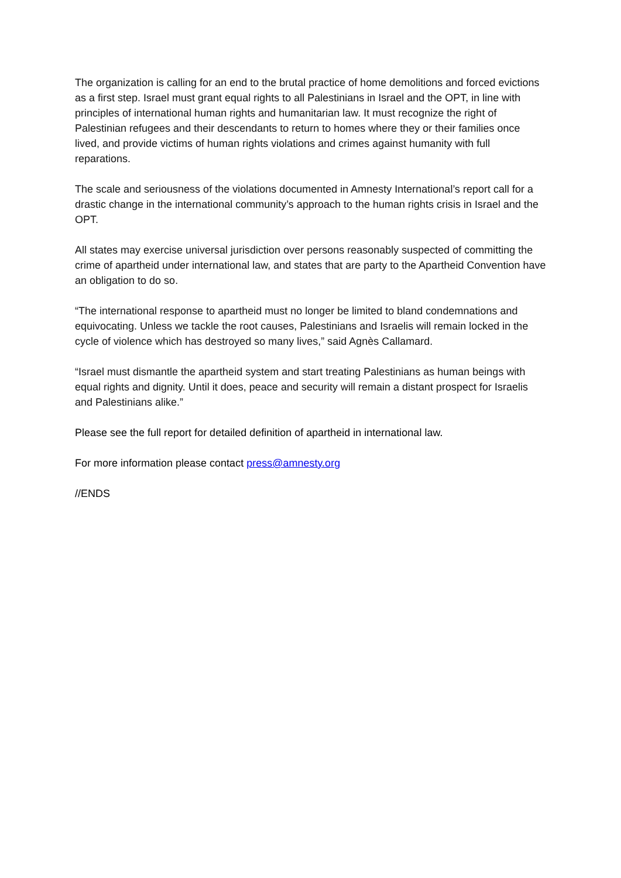The organization is calling for an end to the brutal practice of home demolitions and forced evictions as a first step. Israel must grant equal rights to all Palestinians in Israel and the OPT, in line with principles of international human rights and humanitarian law. It must recognize the right of Palestinian refugees and their descendants to return to homes where they or their families once lived, and provide victims of human rights violations and crimes against humanity with full reparations.
The scale and seriousness of the violations documented in Amnesty International’s report call for a drastic change in the international community’s approach to the human rights crisis in Israel and the OPT.
All states may exercise universal jurisdiction over persons reasonably suspected of committing the crime of apartheid under international law, and states that are party to the Apartheid Convention have an obligation to do so.
“The international response to apartheid must no longer be limited to bland condemnations and equivocating. Unless we tackle the root causes, Palestinians and Israelis will remain locked in the cycle of violence which has destroyed so many lives,” said Agnès Callamard.
“Israel must dismantle the apartheid system and start treating Palestinians as human beings with equal rights and dignity. Until it does, peace and security will remain a distant prospect for Israelis and Palestinians alike.”
Please see the full report for detailed definition of apartheid in international law.
For more information please contact press@amnesty.org
//ENDS